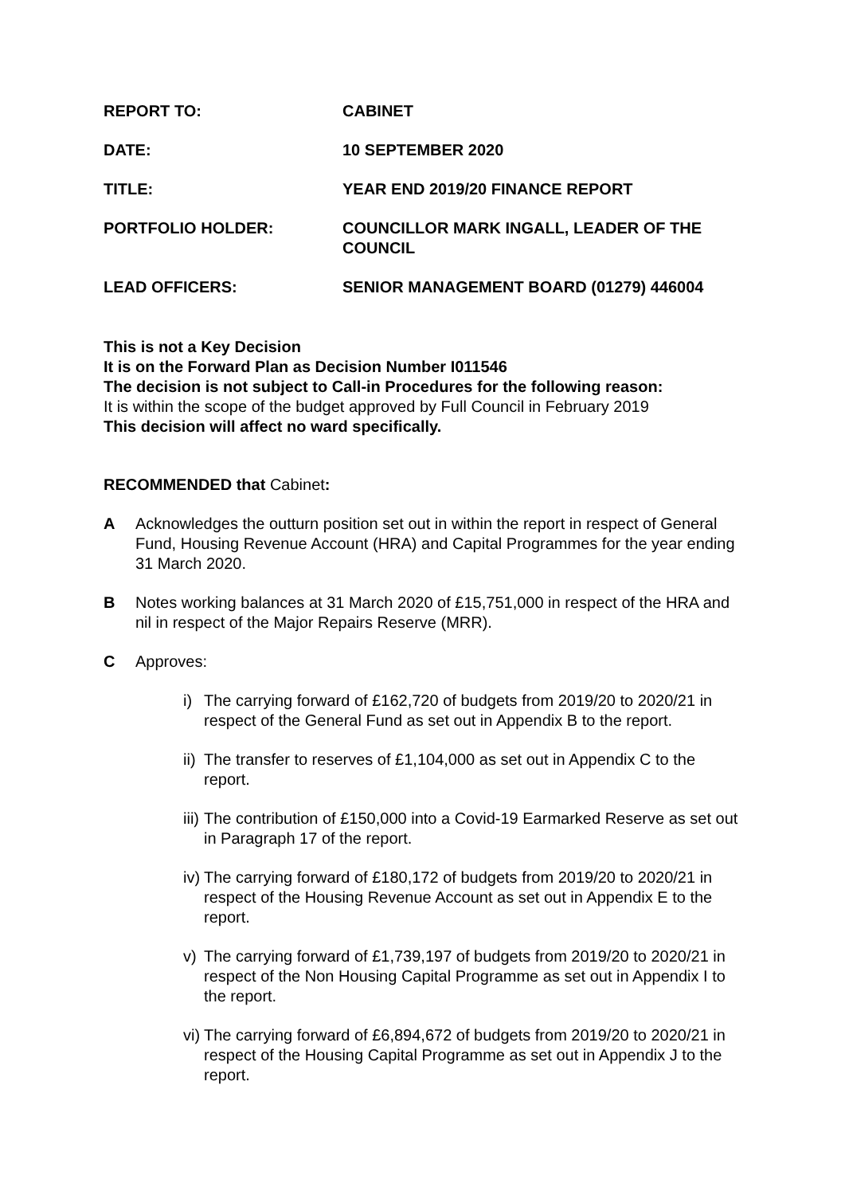REPORT TO: CABINET
DATE: 10 SEPTEMBER 2020
TITLE: YEAR END 2019/20 FINANCE REPORT
PORTFOLIO HOLDER: COUNCILLOR MARK INGALL, LEADER OF THE COUNCIL
LEAD OFFICERS: SENIOR MANAGEMENT BOARD (01279) 446004
This is not a Key Decision
It is on the Forward Plan as Decision Number I011546
The decision is not subject to Call-in Procedures for the following reason:
It is within the scope of the budget approved by Full Council in February 2019
This decision will affect no ward specifically.
RECOMMENDED that Cabinet:
A Acknowledges the outturn position set out in within the report in respect of General Fund, Housing Revenue Account (HRA) and Capital Programmes for the year ending 31 March 2020.
B Notes working balances at 31 March 2020 of £15,751,000 in respect of the HRA and nil in respect of the Major Repairs Reserve (MRR).
C Approves:
i) The carrying forward of £162,720 of budgets from 2019/20 to 2020/21 in respect of the General Fund as set out in Appendix B to the report.
ii)
The transfer to reserves of £1,104,000 as set out in Appendix C to the report.
iii)
The contribution of £150,000 into a Covid-19 Earmarked Reserve as set out in Paragraph 17 of the report.
iv)
The carrying forward of £180,172 of budgets from 2019/20 to 2020/21 in respect of the Housing Revenue Account as set out in Appendix E to the report.
v) The carrying forward of £1,739,197 of budgets from 2019/20 to 2020/21 in respect of the Non Housing Capital Programme as set out in Appendix I to the report.
vi)
The carrying forward of £6,894,672 of budgets from 2019/20 to 2020/21 in respect of the Housing Capital Programme as set out in Appendix J to the report.